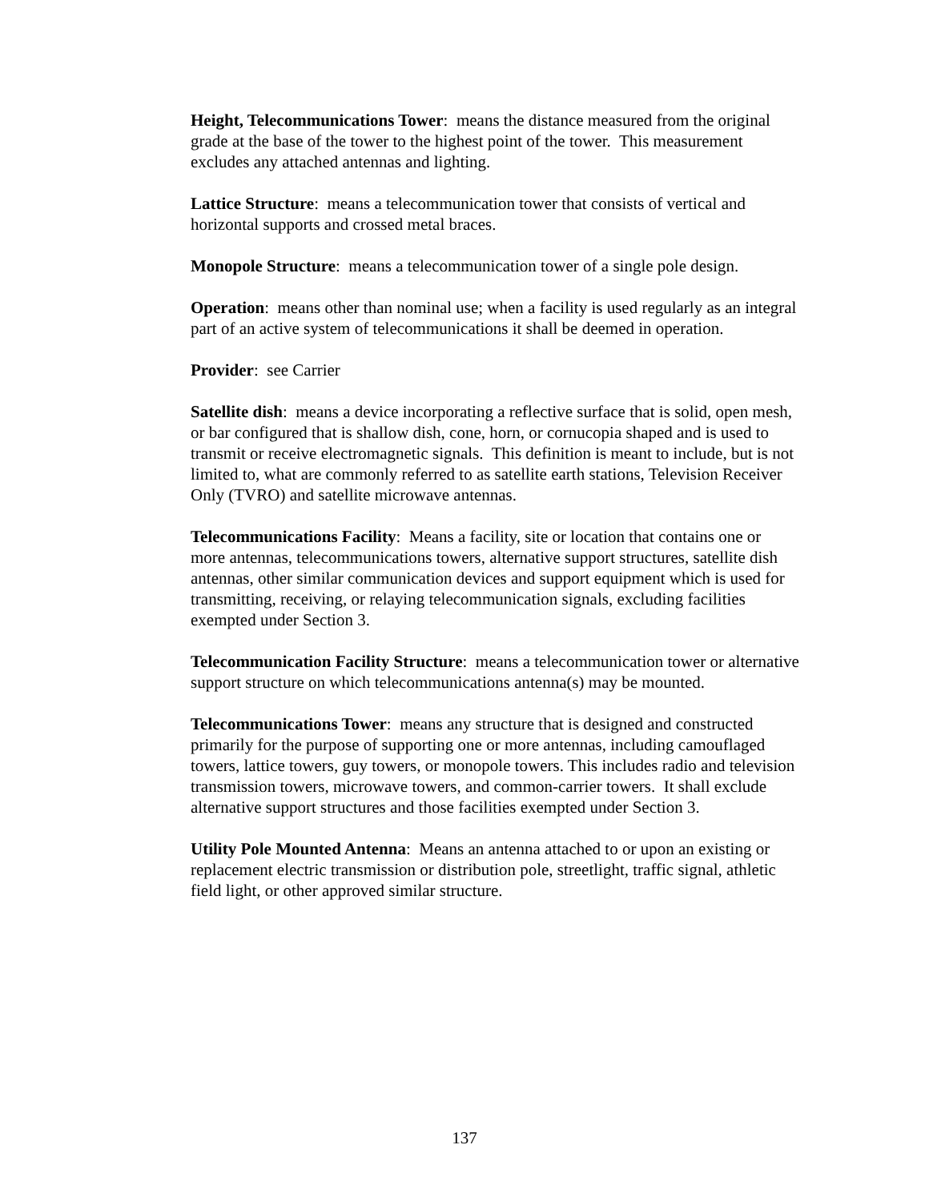Height, Telecommunications Tower: means the distance measured from the original grade at the base of the tower to the highest point of the tower. This measurement excludes any attached antennas and lighting.
Lattice Structure: means a telecommunication tower that consists of vertical and horizontal supports and crossed metal braces.
Monopole Structure: means a telecommunication tower of a single pole design.
Operation: means other than nominal use; when a facility is used regularly as an integral part of an active system of telecommunications it shall be deemed in operation.
Provider: see Carrier
Satellite dish: means a device incorporating a reflective surface that is solid, open mesh, or bar configured that is shallow dish, cone, horn, or cornucopia shaped and is used to transmit or receive electromagnetic signals. This definition is meant to include, but is not limited to, what are commonly referred to as satellite earth stations, Television Receiver Only (TVRO) and satellite microwave antennas.
Telecommunications Facility: Means a facility, site or location that contains one or more antennas, telecommunications towers, alternative support structures, satellite dish antennas, other similar communication devices and support equipment which is used for transmitting, receiving, or relaying telecommunication signals, excluding facilities exempted under Section 3.
Telecommunication Facility Structure: means a telecommunication tower or alternative support structure on which telecommunications antenna(s) may be mounted.
Telecommunications Tower: means any structure that is designed and constructed primarily for the purpose of supporting one or more antennas, including camouflaged towers, lattice towers, guy towers, or monopole towers. This includes radio and television transmission towers, microwave towers, and common-carrier towers. It shall exclude alternative support structures and those facilities exempted under Section 3.
Utility Pole Mounted Antenna: Means an antenna attached to or upon an existing or replacement electric transmission or distribution pole, streetlight, traffic signal, athletic field light, or other approved similar structure.
137